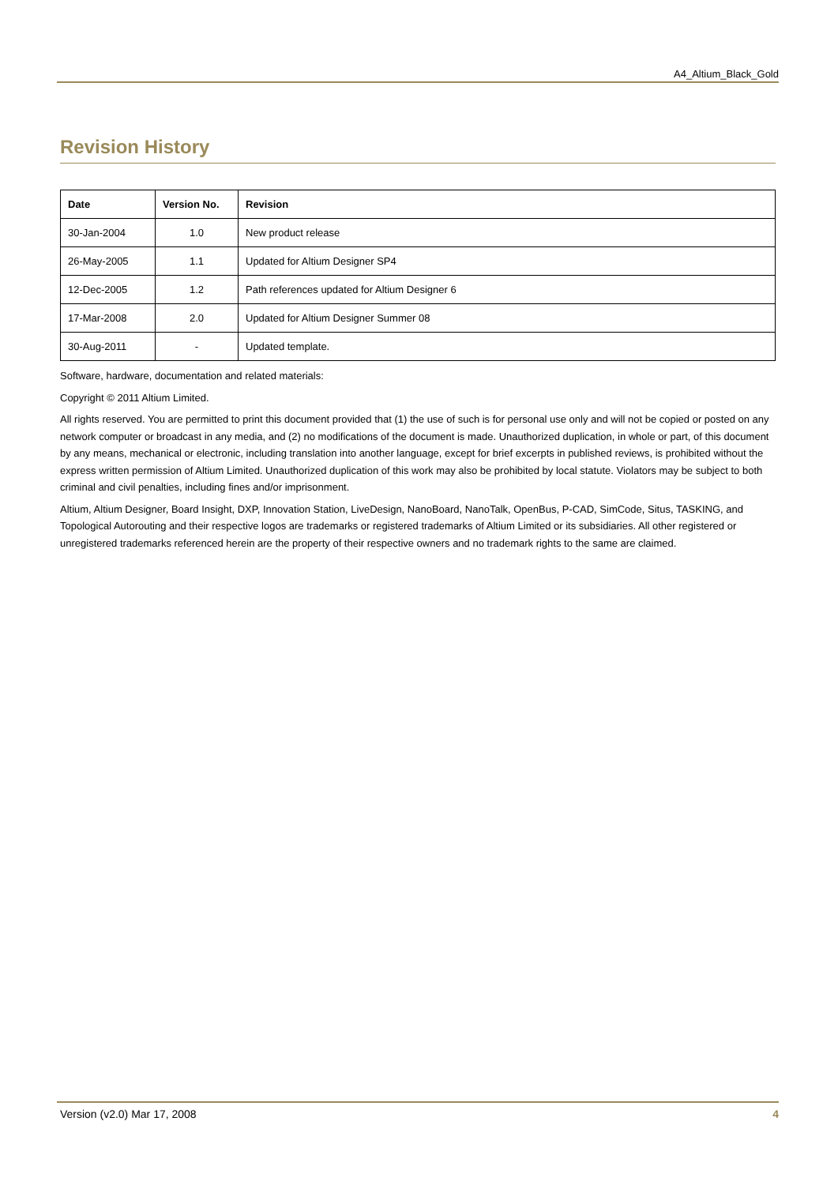A4_Altium_Black_Gold
Revision History
| Date | Version No. | Revision |
| --- | --- | --- |
| 30-Jan-2004 | 1.0 | New product release |
| 26-May-2005 | 1.1 | Updated for Altium Designer SP4 |
| 12-Dec-2005 | 1.2 | Path references updated for Altium Designer 6 |
| 17-Mar-2008 | 2.0 | Updated for Altium Designer Summer 08 |
| 30-Aug-2011 | - | Updated template. |
Software, hardware, documentation and related materials:
Copyright © 2011 Altium Limited.
All rights reserved. You are permitted to print this document provided that (1) the use of such is for personal use only and will not be copied or posted on any network computer or broadcast in any media, and (2) no modifications of the document is made. Unauthorized duplication, in whole or part, of this document by any means, mechanical or electronic, including translation into another language, except for brief excerpts in published reviews, is prohibited without the express written permission of Altium Limited. Unauthorized duplication of this work may also be prohibited by local statute. Violators may be subject to both criminal and civil penalties, including fines and/or imprisonment.
Altium, Altium Designer, Board Insight, DXP, Innovation Station, LiveDesign, NanoBoard, NanoTalk, OpenBus, P-CAD, SimCode, Situs, TASKING, and Topological Autorouting and their respective logos are trademarks or registered trademarks of Altium Limited or its subsidiaries. All other registered or unregistered trademarks referenced herein are the property of their respective owners and no trademark rights to the same are claimed.
Version (v2.0) Mar 17, 2008 4